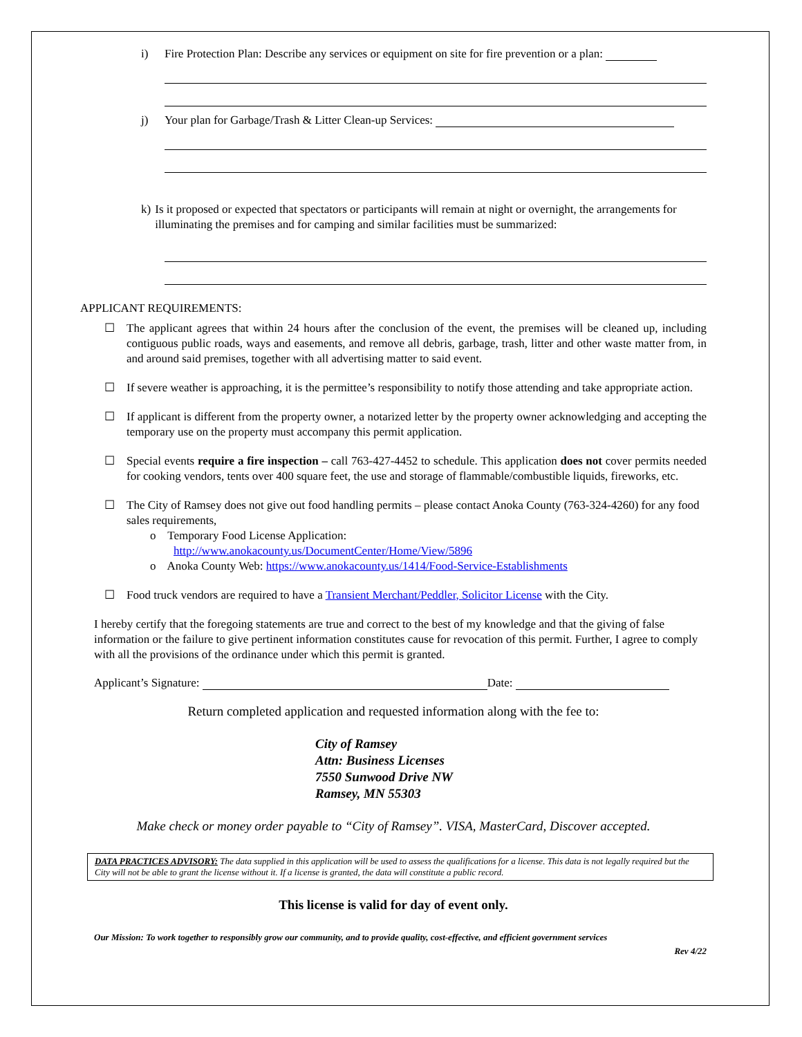i) Fire Protection Plan: Describe any services or equipment on site for fire prevention or a plan:
j) Your plan for Garbage/Trash & Litter Clean-up Services:
k) Is it proposed or expected that spectators or participants will remain at night or overnight, the arrangements for illuminating the premises and for camping and similar facilities must be summarized:
APPLICANT REQUIREMENTS:
☐ The applicant agrees that within 24 hours after the conclusion of the event, the premises will be cleaned up, including contiguous public roads, ways and easements, and remove all debris, garbage, trash, litter and other waste matter from, in and around said premises, together with all advertising matter to said event.
☐ If severe weather is approaching, it is the permittee’s responsibility to notify those attending and take appropriate action.
☐ If applicant is different from the property owner, a notarized letter by the property owner acknowledging and accepting the temporary use on the property must accompany this permit application.
☐ Special events require a fire inspection – call 763-427-4452 to schedule. This application does not cover permits needed for cooking vendors, tents over 400 square feet, the use and storage of flammable/combustible liquids, fireworks, etc.
☐ The City of Ramsey does not give out food handling permits – please contact Anoka County (763-324-4260) for any food sales requirements,
o Temporary Food License Application:
http://www.anokacounty.us/DocumentCenter/Home/View/5896
o Anoka County Web: https://www.anokacounty.us/1414/Food-Service-Establishments
☐ Food truck vendors are required to have a Transient Merchant/Peddler, Solicitor License with the City.
I hereby certify that the foregoing statements are true and correct to the best of my knowledge and that the giving of false information or the failure to give pertinent information constitutes cause for revocation of this permit. Further, I agree to comply with all the provisions of the ordinance under which this permit is granted.
Applicant’s Signature: Date:
Return completed application and requested information along with the fee to:
City of Ramsey
Attn: Business Licenses
7550 Sunwood Drive NW
Ramsey, MN 55303
Make check or money order payable to “City of Ramsey”. VISA, MasterCard, Discover accepted.
DATA PRACTICES ADVISORY: The data supplied in this application will be used to assess the qualifications for a license. This data is not legally required but the City will not be able to grant the license without it. If a license is granted, the data will constitute a public record.
This license is valid for day of event only.
Our Mission: To work together to responsibly grow our community, and to provide quality, cost-effective, and efficient government services
Rev 4/22